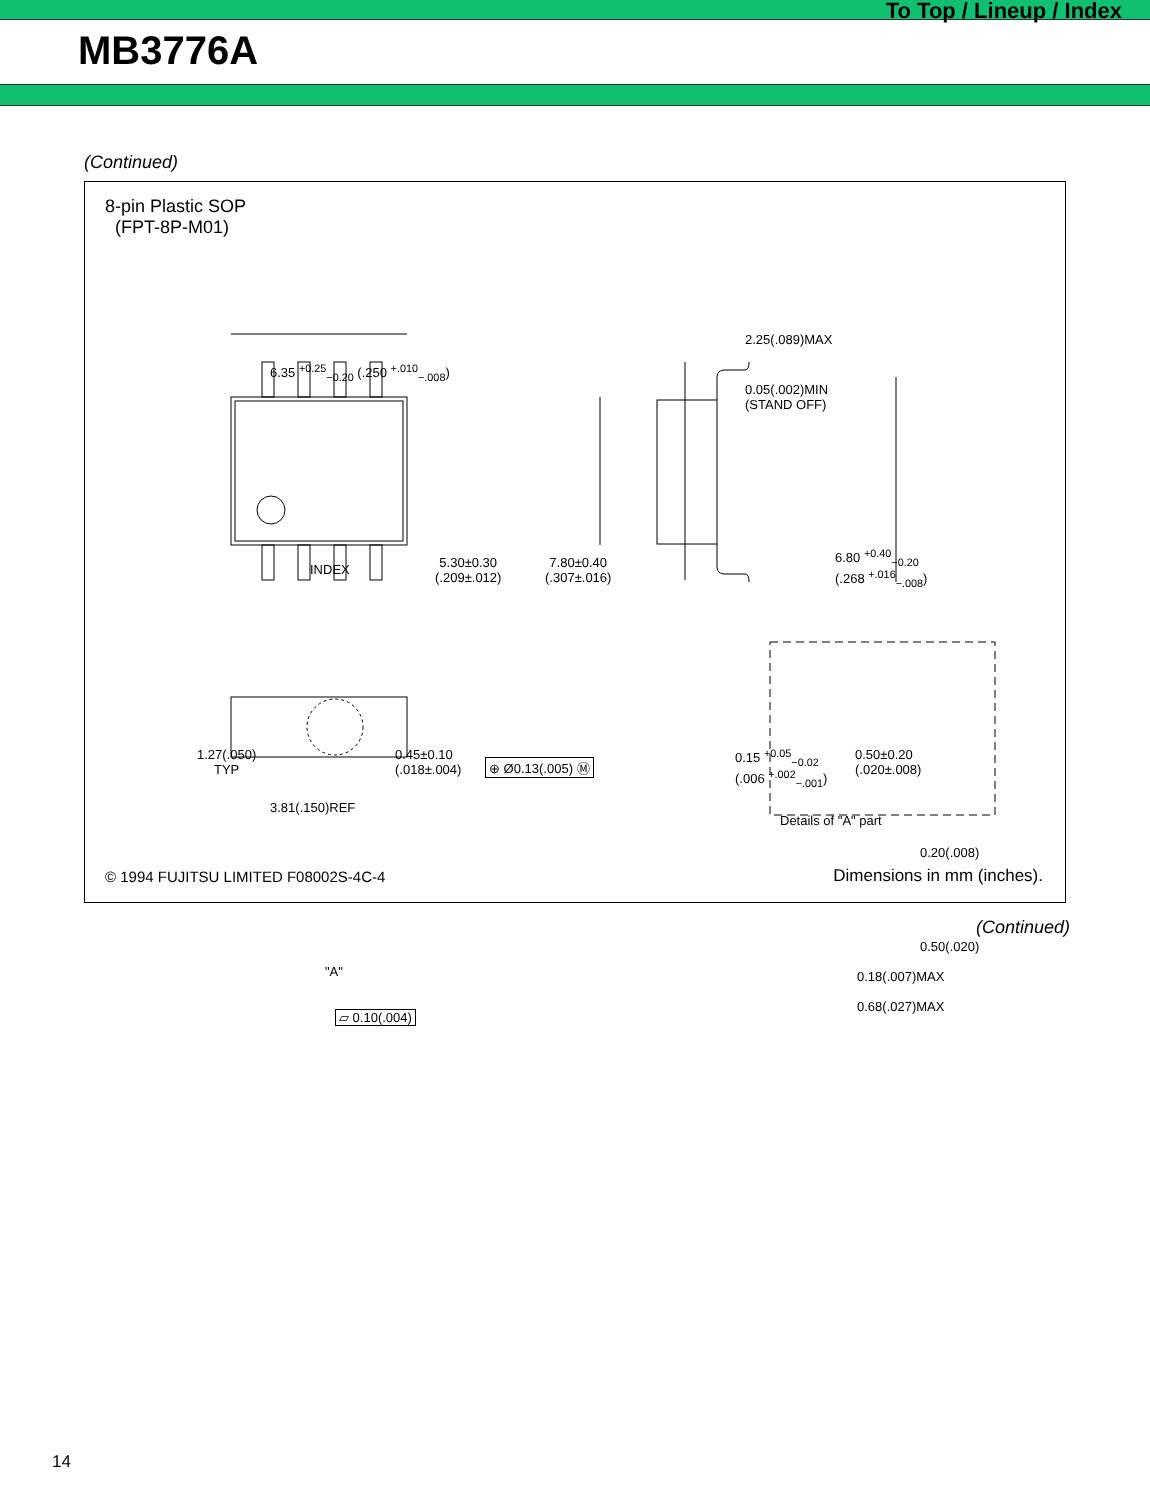To Top / Lineup / Index
MB3776A
(Continued)
8-pin Plastic SOP
(FPT-8P-M01)
6.35 <sup>+0.25</sup><sub>−0.20</sub> (.250 <sup>+.010</sup><sub>−.008</sub>)
INDEX
5.30±0.30
(.209±.012)
7.80±0.40
(.307±.016)
2.25(.089)MAX
0.05(.002)MIN
(STAND OFF)
6.80 <sup>+0.40</sup><sub>−0.20</sub>
(.268 <sup>+.016</sup><sub>−.008</sub>)
1.27(.050)
TYP
0.45±0.10
(.018±.004)
⊕ Ø0.13(.005) Ⓜ
3.81(.150)REF
0.15 <sup>+0.05</sup><sub>−0.02</sub>
(.006 <sup>+.002</sup><sub>−.001</sub>)
0.50±0.20
(.020±.008)
Details of "A" part
0.20(.008)
0.50(.020)
0.18(.007)MAX
0.68(.027)MAX
"A"
▱ 0.10(.004)
© 1994 FUJITSU LIMITED F08002S-4C-4 Dimensions in mm (inches).
(Continued)
14